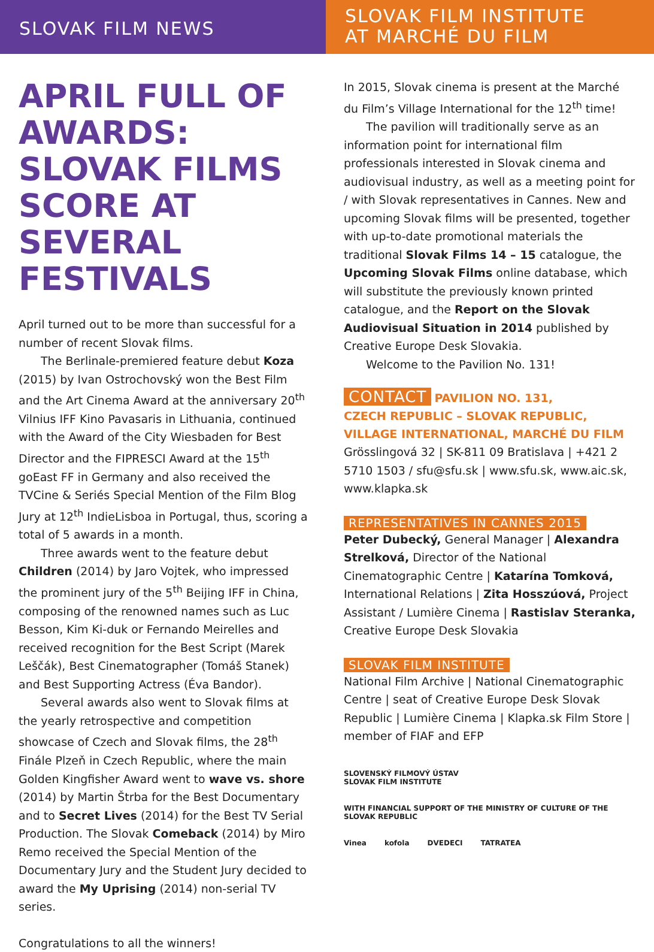SLOVAK FILM NEWS
SLOVAK FILM INSTITUTE
AT MARCHÉ DU FILM
APRIL FULL OF AWARDS: SLOVAK FILMS SCORE AT SEVERAL FESTIVALS
April turned out to be more than successful for a number of recent Slovak films.
The Berlinale-premiered feature debut Koza (2015) by Ivan Ostrochovský won the Best Film and the Art Cinema Award at the anniversary 20<sup>th</sup> Vilnius IFF Kino Pavasaris in Lithuania, continued with the Award of the City Wiesbaden for Best Director and the FIPRESCI Award at the 15<sup>th</sup> goEast FF in Germany and also received the TVCine & Seriés Special Mention of the Film Blog Jury at 12<sup>th</sup> IndieLisboa in Portugal, thus, scoring a total of 5 awards in a month.
Three awards went to the feature debut Children (2014) by Jaro Vojtek, who impressed the prominent jury of the 5<sup>th</sup> Beijing IFF in China, composing of the renowned names such as Luc Besson, Kim Ki-duk or Fernando Meirelles and received recognition for the Best Script (Marek Leščák), Best Cinematographer (Tomáš Stanek) and Best Supporting Actress (Éva Bandor).
Several awards also went to Slovak films at the yearly retrospective and competition showcase of Czech and Slovak films, the 28<sup>th</sup> Finále Plzeň in Czech Republic, where the main Golden Kingfisher Award went to wave vs. shore (2014) by Martin Štrba for the Best Documentary and to Secret Lives (2014) for the Best TV Serial Production. The Slovak Comeback (2014) by Miro Remo received the Special Mention of the Documentary Jury and the Student Jury decided to award the My Uprising (2014) non-serial TV series.
Congratulations to all the winners!
In 2015, Slovak cinema is present at the Marché du Film’s Village International for the 12<sup>th</sup> time!
The pavilion will traditionally serve as an information point for international film professionals interested in Slovak cinema and audiovisual industry, as well as a meeting point for / with Slovak representatives in Cannes. New and upcoming Slovak films will be presented, together with up-to-date promotional materials the traditional Slovak Films 14 – 15 catalogue, the Upcoming Slovak Films online database, which will substitute the previously known printed catalogue, and the Report on the Slovak Audiovisual Situation in 2014 published by Creative Europe Desk Slovakia.
Welcome to the Pavilion No. 131!
CONTACT PAVILION NO. 131,
CZECH REPUBLIC – SLOVAK REPUBLIC,
VILLAGE INTERNATIONAL, MARCHÉ DU FILM
Grösslingová 32 | SK-811 09 Bratislava | +421 2 5710 1503 / sfu@sfu.sk | www.sfu.sk, www.aic.sk, www.klapka.sk
REPRESENTATIVES IN CANNES 2015
Peter Dubecký, General Manager | Alexandra Strelková, Director of the National Cinematographic Centre | Katarína Tomková, International Relations | Zita Hosszúová, Project Assistant / Lumière Cinema | Rastislav Steranka, Creative Europe Desk Slovakia
SLOVAK FILM INSTITUTE
National Film Archive | National Cinematographic Centre | seat of Creative Europe Desk Slovak Republic | Lumière Cinema | Klapka.sk Film Store | member of FIAF and EFP
SLOVENSKÝ FILMOVÝ ÚSTAV
SLOVAK FILM INSTITUTE WITH FINANCIAL SUPPORT OF THE MINISTRY OF CULTURE OF THE SLOVAK REPUBLIC Vinea kofola DVEDECI TATRATEA